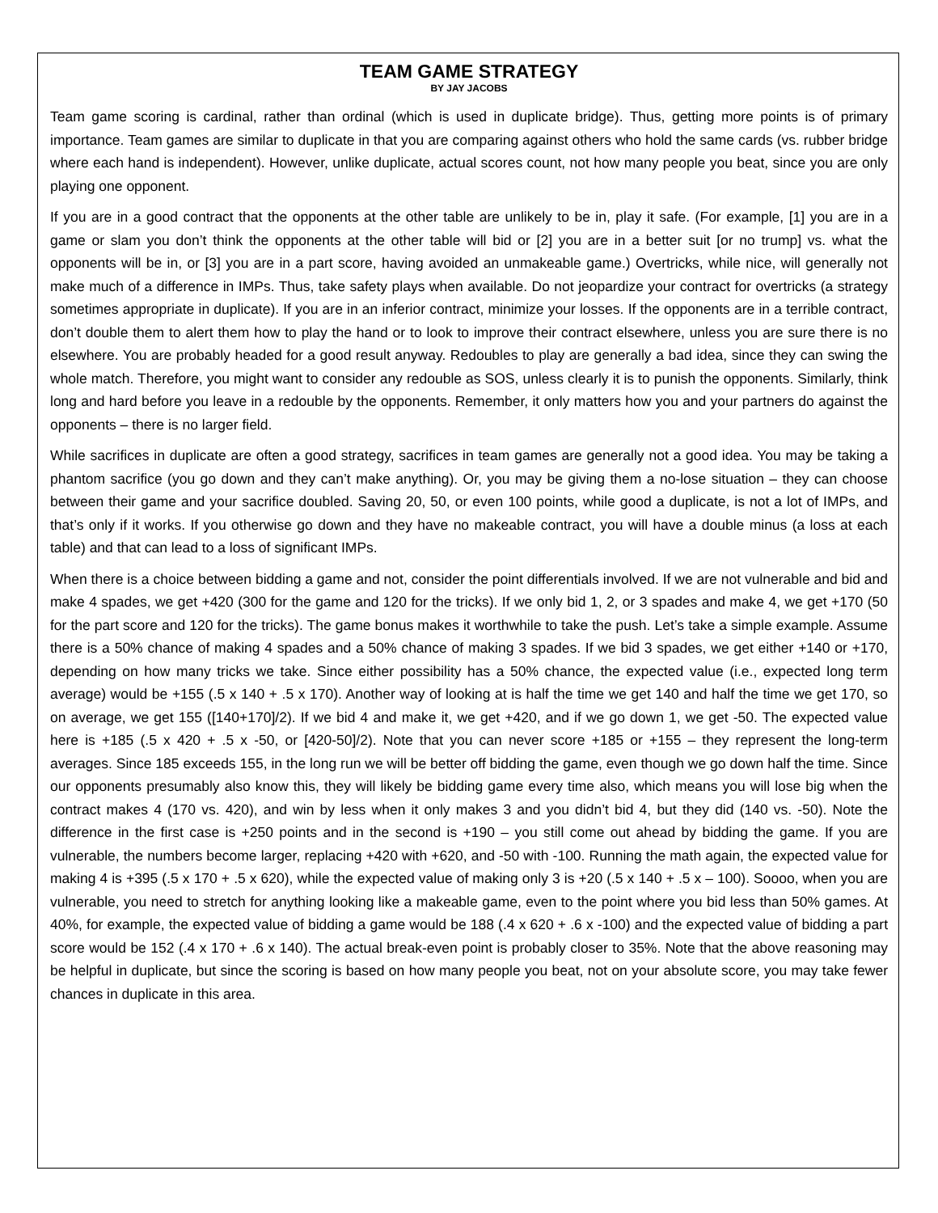TEAM GAME STRATEGY
BY JAY JACOBS
Team game scoring is cardinal, rather than ordinal (which is used in duplicate bridge). Thus, getting more points is of primary importance. Team games are similar to duplicate in that you are comparing against others who hold the same cards (vs. rubber bridge where each hand is independent). However, unlike duplicate, actual scores count, not how many people you beat, since you are only playing one opponent.
If you are in a good contract that the opponents at the other table are unlikely to be in, play it safe. (For example, [1] you are in a game or slam you don’t think the opponents at the other table will bid or [2] you are in a better suit [or no trump] vs. what the opponents will be in, or [3] you are in a part score, having avoided an unmakeable game.) Overtricks, while nice, will generally not make much of a difference in IMPs. Thus, take safety plays when available. Do not jeopardize your contract for overtricks (a strategy sometimes appropriate in duplicate). If you are in an inferior contract, minimize your losses. If the opponents are in a terrible contract, don’t double them to alert them how to play the hand or to look to improve their contract elsewhere, unless you are sure there is no elsewhere. You are probably headed for a good result anyway. Redoubles to play are generally a bad idea, since they can swing the whole match. Therefore, you might want to consider any redouble as SOS, unless clearly it is to punish the opponents. Similarly, think long and hard before you leave in a redouble by the opponents. Remember, it only matters how you and your partners do against the opponents – there is no larger field.
While sacrifices in duplicate are often a good strategy, sacrifices in team games are generally not a good idea. You may be taking a phantom sacrifice (you go down and they can’t make anything). Or, you may be giving them a no-lose situation – they can choose between their game and your sacrifice doubled. Saving 20, 50, or even 100 points, while good a duplicate, is not a lot of IMPs, and that’s only if it works. If you otherwise go down and they have no makeable contract, you will have a double minus (a loss at each table) and that can lead to a loss of significant IMPs.
When there is a choice between bidding a game and not, consider the point differentials involved. If we are not vulnerable and bid and make 4 spades, we get +420 (300 for the game and 120 for the tricks). If we only bid 1, 2, or 3 spades and make 4, we get +170 (50 for the part score and 120 for the tricks). The game bonus makes it worthwhile to take the push. Let’s take a simple example. Assume there is a 50% chance of making 4 spades and a 50% chance of making 3 spades. If we bid 3 spades, we get either +140 or +170, depending on how many tricks we take. Since either possibility has a 50% chance, the expected value (i.e., expected long term average) would be +155 (.5 x 140 + .5 x 170). Another way of looking at is half the time we get 140 and half the time we get 170, so on average, we get 155 ([140+170]/2). If we bid 4 and make it, we get +420, and if we go down 1, we get -50. The expected value here is +185 (.5 x 420 + .5 x -50, or [420-50]/2). Note that you can never score +185 or +155 – they represent the long-term averages. Since 185 exceeds 155, in the long run we will be better off bidding the game, even though we go down half the time. Since our opponents presumably also know this, they will likely be bidding game every time also, which means you will lose big when the contract makes 4 (170 vs. 420), and win by less when it only makes 3 and you didn’t bid 4, but they did (140 vs. -50). Note the difference in the first case is +250 points and in the second is +190 – you still come out ahead by bidding the game. If you are vulnerable, the numbers become larger, replacing +420 with +620, and -50 with -100. Running the math again, the expected value for making 4 is +395 (.5 x 170 + .5 x 620), while the expected value of making only 3 is +20 (.5 x 140 + .5 x – 100). Soooo, when you are vulnerable, you need to stretch for anything looking like a makeable game, even to the point where you bid less than 50% games. At 40%, for example, the expected value of bidding a game would be 188 (.4 x 620 + .6 x -100) and the expected value of bidding a part score would be 152 (.4 x 170 + .6 x 140). The actual break-even point is probably closer to 35%. Note that the above reasoning may be helpful in duplicate, but since the scoring is based on how many people you beat, not on your absolute score, you may take fewer chances in duplicate in this area.